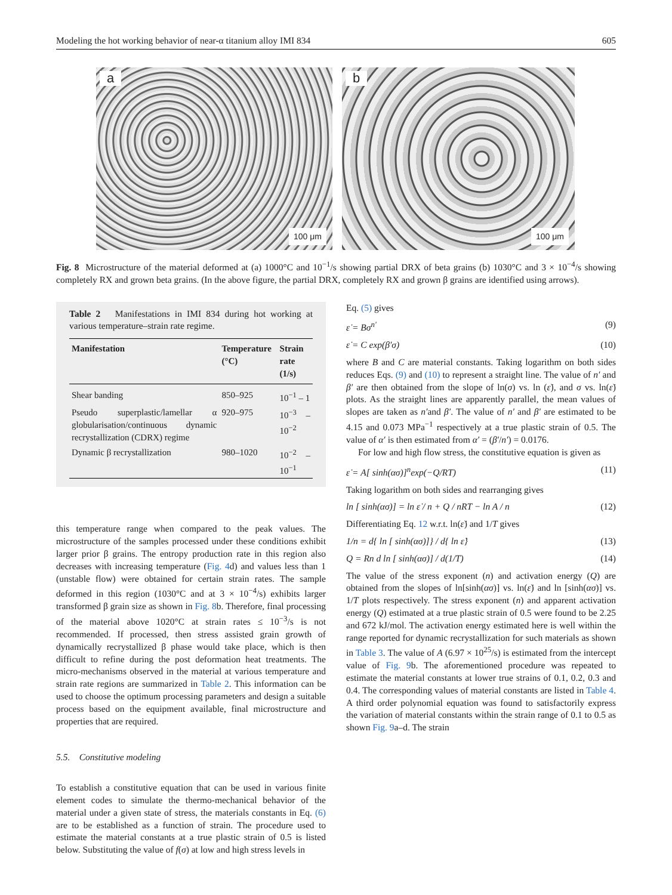Modeling the hot working behavior of near-α titanium alloy IMI 834 605
a
100 μm
b
100 μm
Fig. 8 Microstructure of the material deformed at (a) 1000°C and 10<sup>−1</sup>/s showing partial DRX of beta grains (b) 1030°C and 3 × 10<sup>−4</sup>/s showing completely RX and grown beta grains. (In the above figure, the partial DRX, completely RX and grown β grains are identified using arrows).
Table 2 Manifestations in IMI 834 during hot working at various temperature–strain rate regime.
| Manifestation | Temperature (°C) | Strain rate (1/s) |
| --- | --- | --- |
| Shear banding | 850–925 | 10<sup>−1</sup> – 1 |
| Pseudo superplastic/lamellar α globularisation/continuous dynamic recrystallization (CDRX) regime | 920–975 | 10<sup>−3</sup> – 10<sup>−2</sup> |
| Dynamic β recrystallization | 980–1020 | 10<sup>−2</sup> – 10<sup>−1</sup> |
this temperature range when compared to the peak values. The microstructure of the samples processed under these conditions exhibit larger prior β grains. The entropy production rate in this region also decreases with increasing temperature (Fig. 4d) and values less than 1 (unstable flow) were obtained for certain strain rates. The sample deformed in this region (1030°C and at 3 × 10<sup>−4</sup>/s) exhibits larger transformed β grain size as shown in Fig. 8b. Therefore, final processing of the material above 1020°C at strain rates ≤ 10<sup>−3</sup>/s is not recommended. If processed, then stress assisted grain growth of dynamically recrystallized β phase would take place, which is then difficult to refine during the post deformation heat treatments. The micro-mechanisms observed in the material at various temperature and strain rate regions are summarized in Table 2. This information can be used to choose the optimum processing parameters and design a suitable process based on the equipment available, final microstructure and properties that are required.
5.5. Constitutive modeling
To establish a constitutive equation that can be used in various finite element codes to simulate the thermo-mechanical behavior of the material under a given state of stress, the materials constants in Eq. (6) are to be established as a function of strain. The procedure used to estimate the material constants at a true plastic strain of 0.5 is listed below. Substituting the value of f(σ) at low and high stress levels in
Eq. (5) gives
ε̇ = Bσ<sup>n′</sup> (9)
ε̇ = C exp(β′σ) (10)
where B and C are material constants. Taking logarithm on both sides reduces Eqs. (9) and (10) to represent a straight line. The value of n′ and β′ are then obtained from the slope of ln(σ) vs. ln (ε̇), and σ vs. ln(ε̇) plots. As the straight lines are apparently parallel, the mean values of slopes are taken as n′and β′. The value of n′ and β′ are estimated to be 4.15 and 0.073 MPa<sup>−1</sup> respectively at a true plastic strain of 0.5. The value of α′ is then estimated from α′ = (β′/n′) = 0.0176.
For low and high flow stress, the constitutive equation is given as
ε̇ = A[ sinh(ασ)]<sup>n</sup>exp(−Q/RT) (11)
Taking logarithm on both sides and rearranging gives
ln [ sinh(ασ)] = ln ε̇ / n + Q / nRT − ln A / n (12)
Differentiating Eq. 12 w.r.t. ln(ε̇) and 1/T gives
1/n = d{ ln [ sinh(ασ)]} / d{ ln ε̇} (13)
Q = Rn d ln [ sinh(ασ)] / d(1/T) (14)
The value of the stress exponent (n) and activation energy (Q) are obtained from the slopes of ln[sinh(ασ)] vs. ln(ε̇) and ln [sinh(ασ)] vs. 1/T plots respectively. The stress exponent (n) and apparent activation energy (Q) estimated at a true plastic strain of 0.5 were found to be 2.25 and 672 kJ/mol. The activation energy estimated here is well within the range reported for dynamic recrystallization for such materials as shown in Table 3. The value of A (6.97 × 10<sup>25</sup>/s) is estimated from the intercept value of Fig. 9b. The aforementioned procedure was repeated to estimate the material constants at lower true strains of 0.1, 0.2, 0.3 and 0.4. The corresponding values of material constants are listed in Table 4. A third order polynomial equation was found to satisfactorily express the variation of material constants within the strain range of 0.1 to 0.5 as shown Fig. 9a–d. The strain